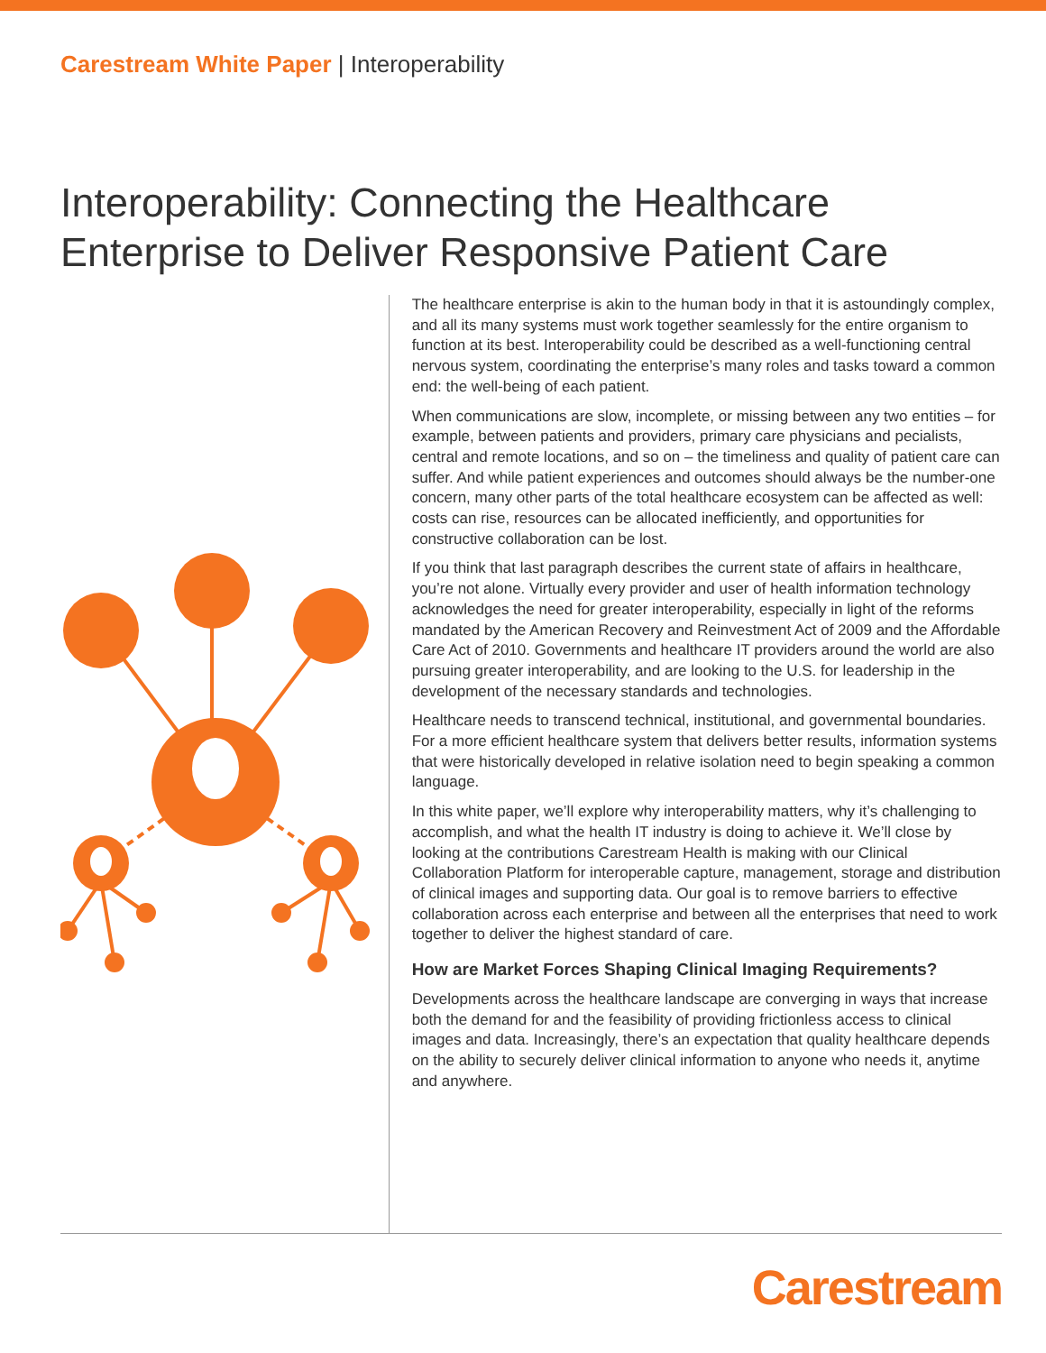Carestream White Paper | Interoperability
Interoperability: Connecting the Healthcare
Enterprise to Deliver Responsive Patient Care
The healthcare enterprise is akin to the human body in that it is astoundingly complex, and all its many systems must work together seamlessly for the entire organism to function at its best. Interoperability could be described as a well-functioning central nervous system, coordinating the enterprise’s many roles and tasks toward a common end: the well-being of each patient.
When communications are slow, incomplete, or missing between any two entities – for example, between patients and providers, primary care physicians and pecialists, central and remote locations, and so on – the timeliness and quality of patient care can suffer. And while patient experiences and outcomes should always be the number-one concern, many other parts of the total healthcare ecosystem can be affected as well: costs can rise, resources can be allocated inefficiently, and opportunities for constructive collaboration can be lost.
If you think that last paragraph describes the current state of affairs in healthcare, you’re not alone. Virtually every provider and user of health information technology acknowledges the need for greater interoperability, especially in light of the reforms mandated by the American Recovery and Reinvestment Act of 2009 and the Affordable Care Act of 2010. Governments and healthcare IT providers around the world are also pursuing greater interoperability, and are looking to the U.S. for leadership in the development of the necessary standards and technologies.
Healthcare needs to transcend technical, institutional, and governmental boundaries. For a more efficient healthcare system that delivers better results, information systems that were historically developed in relative isolation need to begin speaking a common language.
In this white paper, we’ll explore why interoperability matters, why it’s challenging to accomplish, and what the health IT industry is doing to achieve it. We’ll close by looking at the contributions Carestream Health is making with our Clinical Collaboration Platform for interoperable capture, management, storage and distribution of clinical images and supporting data. Our goal is to remove barriers to effective collaboration across each enterprise and between all the enterprises that need to work together to deliver the highest standard of care.
How are Market Forces Shaping Clinical Imaging Requirements?
Developments across the healthcare landscape are converging in ways that increase both the demand for and the feasibility of providing frictionless access to clinical images and data. Increasingly, there’s an expectation that quality healthcare depends on the ability to securely deliver clinical information to anyone who needs it, anytime and anywhere.
Carestream